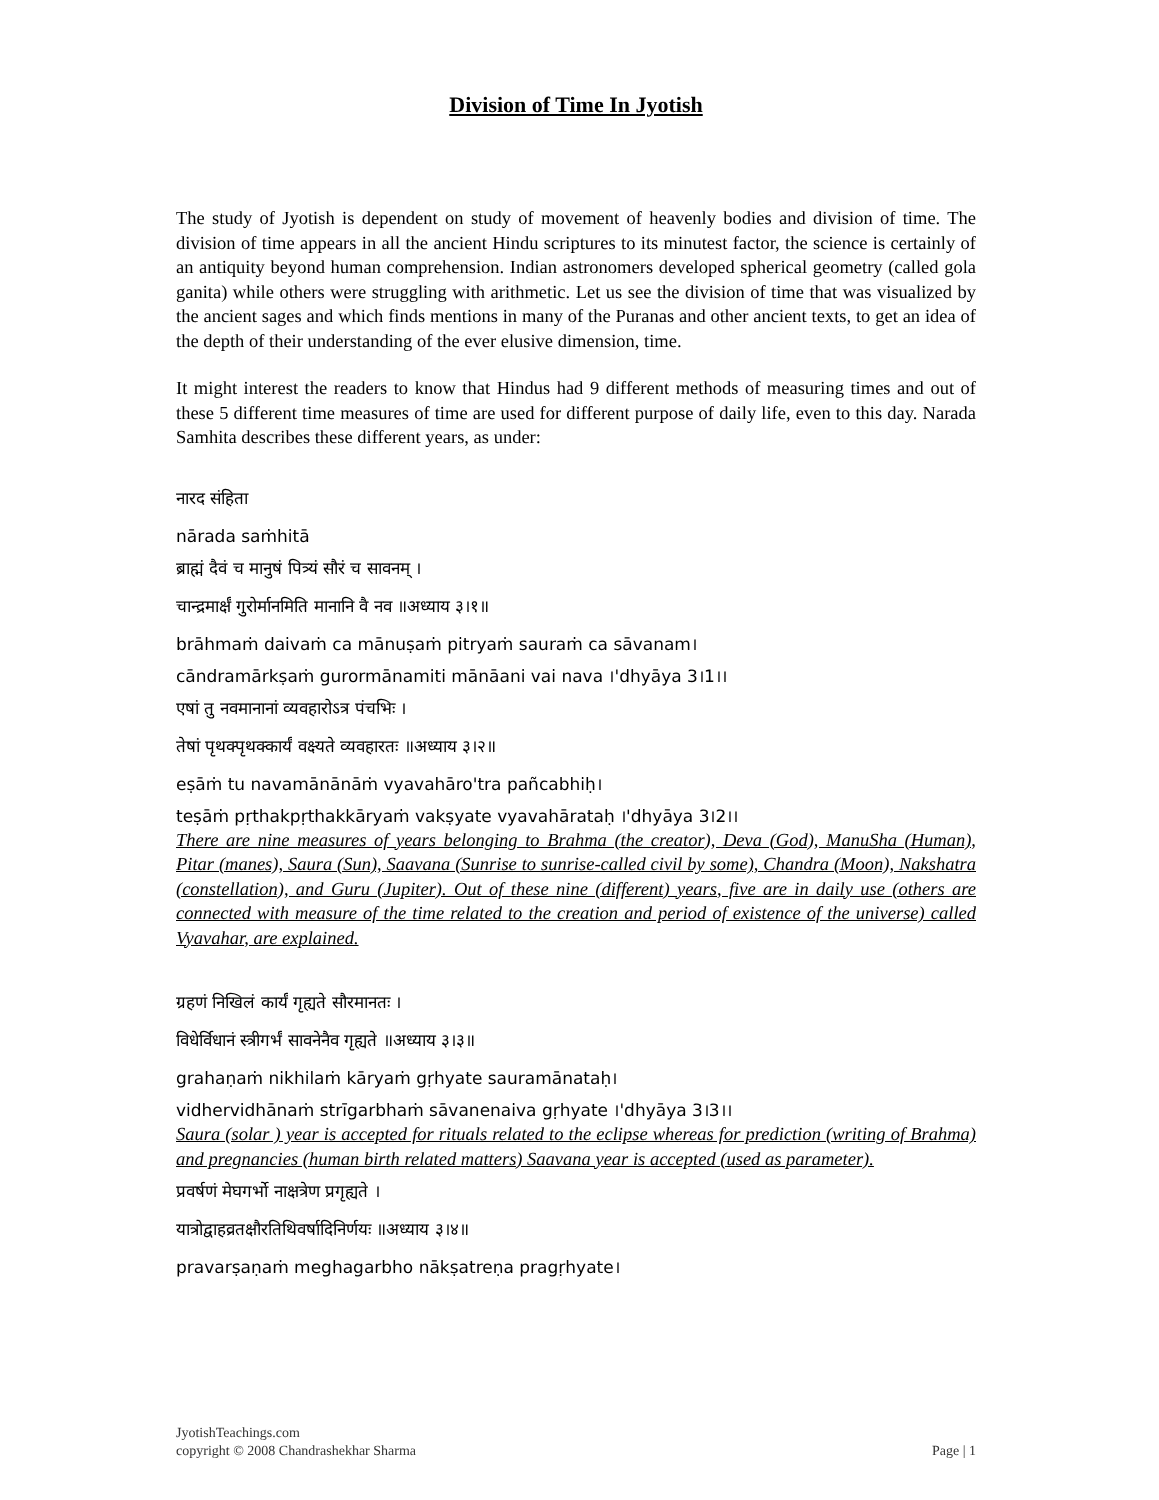Division of Time In Jyotish
The study of Jyotish is dependent on study of movement of heavenly bodies and division of time. The division of time appears in all the ancient Hindu scriptures to its minutest factor, the science is certainly of an antiquity beyond human comprehension. Indian astronomers developed spherical geometry (called gola ganita) while others were struggling with arithmetic. Let us see the division of time that was visualized by the ancient sages and which finds mentions in many of the Puranas and other ancient texts, to get an idea of the depth of their understanding of the ever elusive dimension, time.
It might interest the readers to know that Hindus had 9 different methods of measuring times and out of these 5 different time measures of time are used for different purpose of daily life, even to this day. Narada Samhita describes these different years, as under:
नारद संहिता
nārada saṁhitā
ब्राह्मं दैवं च मानुषं पित्र्यं सौरं च सावनम् ।
चान्द्रमार्क्षं गुरोर्मानमिति मानानि वै नव ॥अध्याय ३।१॥
brāhmaṁ daivaṁ ca mānuṣaṁ pitryaṁ sauraṁ ca sāvanam।
cāndramārkṣaṁ gurormānamiti mānāani vai nava ।'dhyāya 3।1।।
एषां तु नवमानानां व्यवहारोऽत्र पंचभिः ।
तेषां पृथक्पृथक्कार्यं वक्ष्यते व्यवहारतः ॥अध्याय ३।२॥
eṣāṁ tu navamānānāṁ vyavahāro'tra pañcabhiḥ।
teṣāṁ pṛthakpṛthakkāryaṁ vakṣyate vyavahārataḥ ।'dhyāya 3।2।।
There are nine measures of years belonging to Brahma (the creator), Deva (God), ManuSha (Human), Pitar (manes), Saura (Sun), Saavana (Sunrise to sunrise-called civil by some), Chandra (Moon), Nakshatra (constellation), and Guru (Jupiter). Out of these nine (different) years, five are in daily use (others are connected with measure of the time related to the creation and period of existence of the universe) called Vyavahar, are explained.
ग्रहणं निखिलं कार्यं गृह्यते सौरमानतः ।
विधेर्विधानं स्त्रीगर्भं सावनेनैव गृह्यते ॥अध्याय ३।३॥
grahaṇaṁ nikhilaṁ kāryaṁ gṛhyate sauramānataḥ।
vidhervidhānaṁ strīgarbhaṁ sāvanenaiva gṛhyate ।'dhyāya 3।3।।
Saura (solar ) year is accepted for rituals related to the eclipse whereas for prediction (writing of Brahma) and pregnancies (human birth related matters) Saavana year is accepted (used as parameter).
प्रवर्षणं मेघगर्भो नाक्षत्रेण प्रगृह्यते ।
यात्रोद्वाहव्रतक्षौरतिथिवर्षादिनिर्णयः ॥अध्याय ३।४॥
pravarṣaṇaṁ meghagarbho nākṣatreṇa pragṛhyate।
JyotishTeachings.com
copyright © 2008 Chandrashekhar Sharma Page | 1